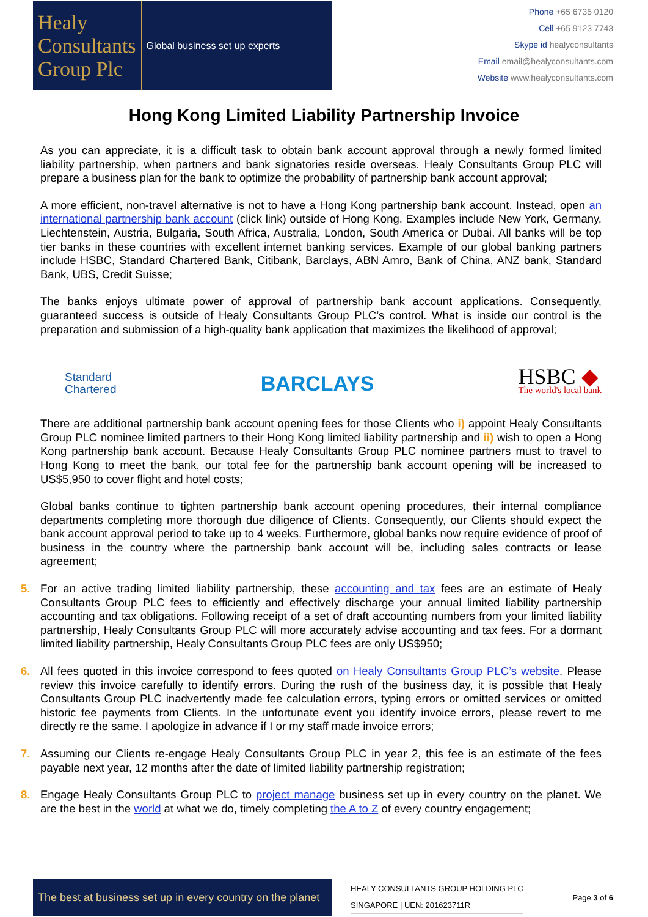Healy
Consultants
Group Plc
Global business set up experts
Phone +65 6735 0120
Cell +65 9123 7743
Skype id healyconsultants
Email email@healyconsultants.com
Website www.healyconsultants.com
Hong Kong Limited Liability Partnership Invoice
As you can appreciate, it is a difficult task to obtain bank account approval through a newly formed limited liability partnership, when partners and bank signatories reside overseas. Healy Consultants Group PLC will prepare a business plan for the bank to optimize the probability of partnership bank account approval;
A more efficient, non-travel alternative is not to have a Hong Kong partnership bank account. Instead, open an international partnership bank account (click link) outside of Hong Kong. Examples include New York, Germany, Liechtenstein, Austria, Bulgaria, South Africa, Australia, London, South America or Dubai. All banks will be top tier banks in these countries with excellent internet banking services. Example of our global banking partners include HSBC, Standard Chartered Bank, Citibank, Barclays, ABN Amro, Bank of China, ANZ bank, Standard Bank, UBS, Credit Suisse;
The banks enjoys ultimate power of approval of partnership bank account applications. Consequently, guaranteed success is outside of Healy Consultants Group PLC’s control. What is inside our control is the preparation and submission of a high-quality bank application that maximizes the likelihood of approval;
Standard
Chartered
BARCLAYS HSBC ◆
The world's local bank
There are additional partnership bank account opening fees for those Clients who i) appoint Healy Consultants Group PLC nominee limited partners to their Hong Kong limited liability partnership and ii) wish to open a Hong Kong partnership bank account. Because Healy Consultants Group PLC nominee partners must to travel to Hong Kong to meet the bank, our total fee for the partnership bank account opening will be increased to US$5,950 to cover flight and hotel costs;
Global banks continue to tighten partnership bank account opening procedures, their internal compliance departments completing more thorough due diligence of Clients. Consequently, our Clients should expect the bank account approval period to take up to 4 weeks. Furthermore, global banks now require evidence of proof of business in the country where the partnership bank account will be, including sales contracts or lease agreement;
5. For an active trading limited liability partnership, these accounting and tax fees are an estimate of Healy Consultants Group PLC fees to efficiently and effectively discharge your annual limited liability partnership accounting and tax obligations. Following receipt of a set of draft accounting numbers from your limited liability partnership, Healy Consultants Group PLC will more accurately advise accounting and tax fees. For a dormant limited liability partnership, Healy Consultants Group PLC fees are only US$950;
6. All fees quoted in this invoice correspond to fees quoted on Healy Consultants Group PLC’s website. Please review this invoice carefully to identify errors. During the rush of the business day, it is possible that Healy Consultants Group PLC inadvertently made fee calculation errors, typing errors or omitted services or omitted historic fee payments from Clients. In the unfortunate event you identify invoice errors, please revert to me directly re the same. I apologize in advance if I or my staff made invoice errors;
7. Assuming our Clients re-engage Healy Consultants Group PLC in year 2, this fee is an estimate of the fees payable next year, 12 months after the date of limited liability partnership registration;
8. Engage Healy Consultants Group PLC to project manage business set up in every country on the planet. We are the best in the world at what we do, timely completing the A to Z of every country engagement;
The best at business set up in every country on the planet
HEALY CONSULTANTS GROUP HOLDING PLC
SINGAPORE | UEN: 201623711R
Page 3 of 6